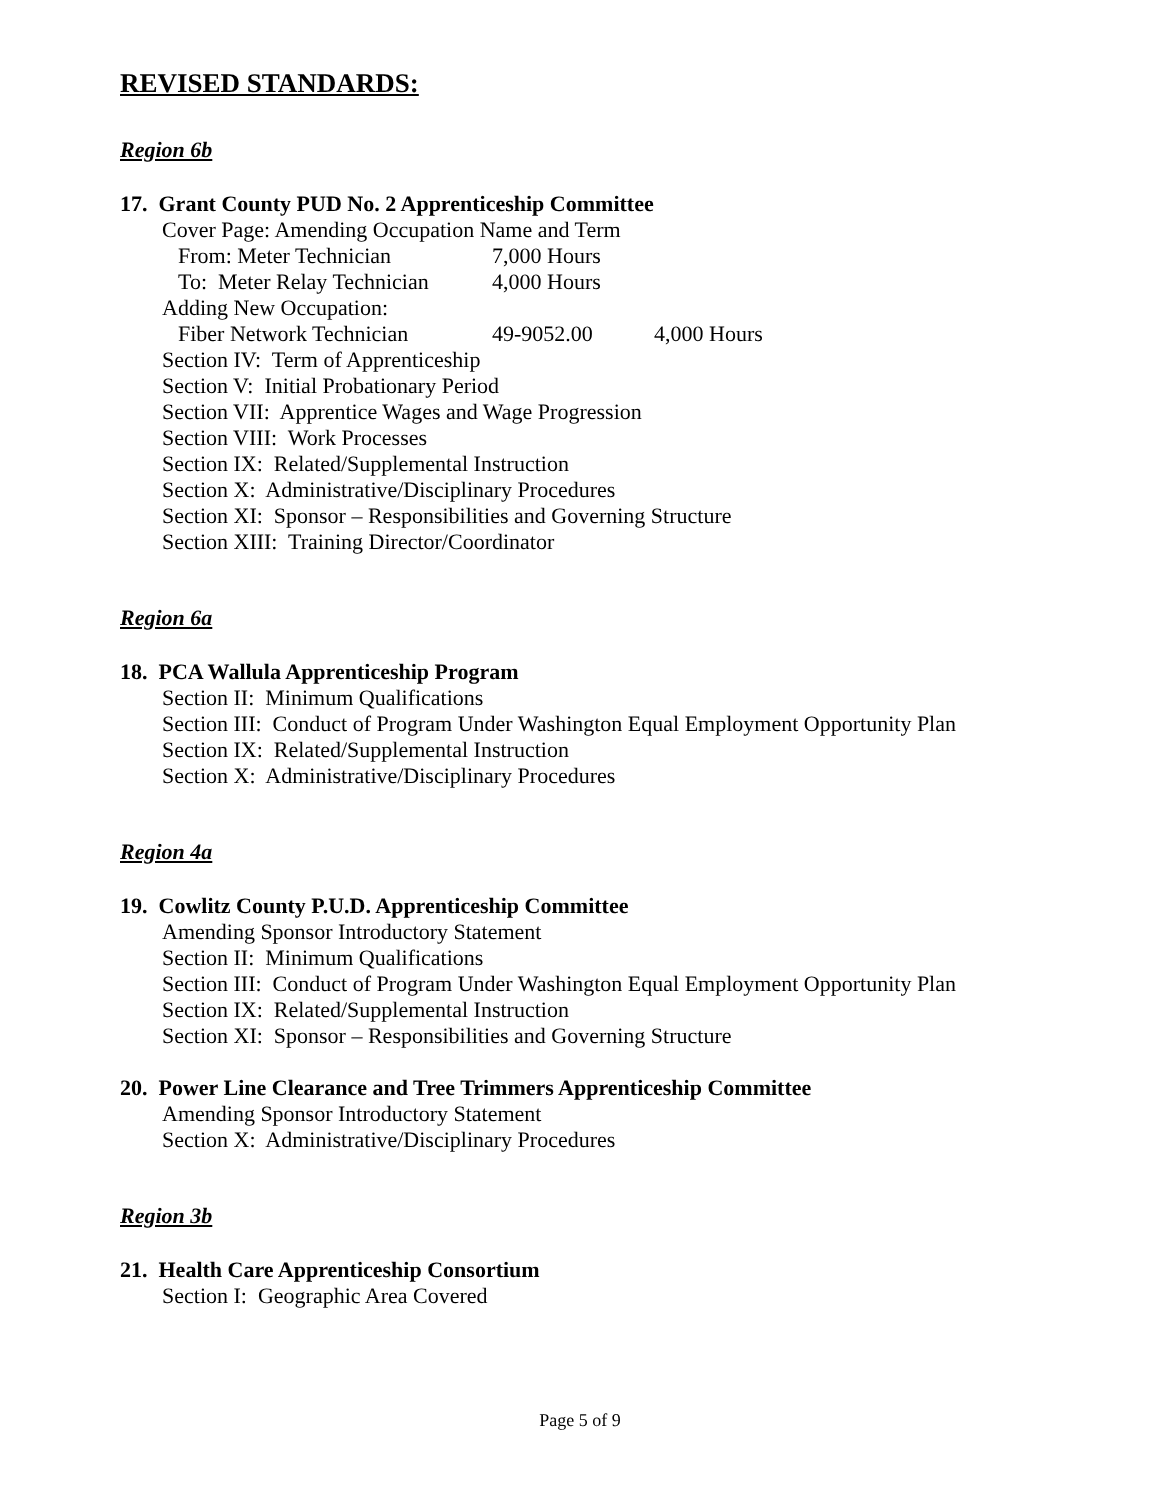REVISED STANDARDS:
Region 6b
17. Grant County PUD No. 2 Apprenticeship Committee
Cover Page: Amending Occupation Name and Term
From: Meter Technician 7,000 Hours
To: Meter Relay Technician 4,000 Hours
Adding New Occupation:
Fiber Network Technician 49-9052.00 4,000 Hours
Section IV: Term of Apprenticeship
Section V: Initial Probationary Period
Section VII: Apprentice Wages and Wage Progression
Section VIII: Work Processes
Section IX: Related/Supplemental Instruction
Section X: Administrative/Disciplinary Procedures
Section XI: Sponsor – Responsibilities and Governing Structure
Section XIII: Training Director/Coordinator
Region 6a
18. PCA Wallula Apprenticeship Program
Section II: Minimum Qualifications
Section III: Conduct of Program Under Washington Equal Employment Opportunity Plan
Section IX: Related/Supplemental Instruction
Section X: Administrative/Disciplinary Procedures
Region 4a
19. Cowlitz County P.U.D. Apprenticeship Committee
Amending Sponsor Introductory Statement
Section II: Minimum Qualifications
Section III: Conduct of Program Under Washington Equal Employment Opportunity Plan
Section IX: Related/Supplemental Instruction
Section XI: Sponsor – Responsibilities and Governing Structure
20. Power Line Clearance and Tree Trimmers Apprenticeship Committee
Amending Sponsor Introductory Statement
Section X: Administrative/Disciplinary Procedures
Region 3b
21. Health Care Apprenticeship Consortium
Section I: Geographic Area Covered
Page 5 of 9